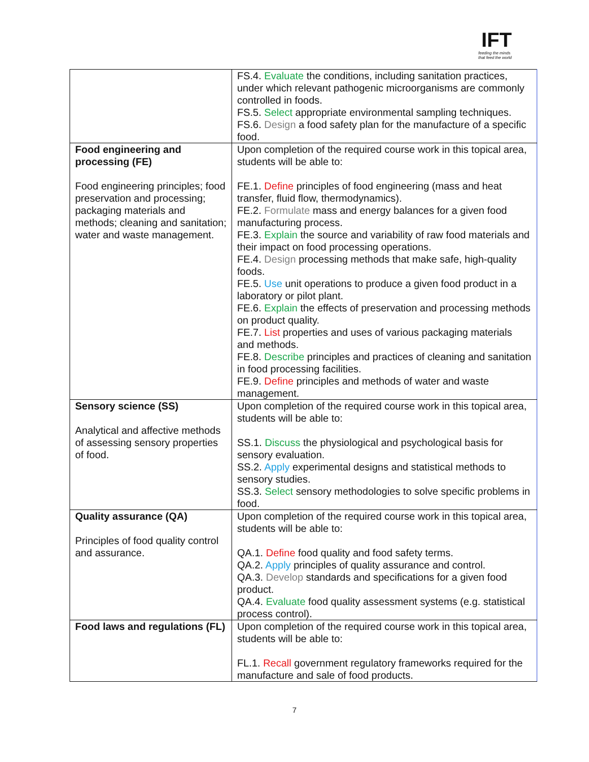IFT
feeding the minds
that feed the world
| | FS.4. Evaluate the conditions, including sanitation practices, under which relevant pathogenic microorganisms are commonly controlled in foods. FS.5. Select appropriate environmental sampling techniques. FS.6. Design a food safety plan for the manufacture of a specific food. |
| Food engineering and processing (FE) Food engineering principles; food preservation and processing; packaging materials and methods; cleaning and sanitation; water and waste management. | Upon completion of the required course work in this topical area, students will be able to: FE.1. Define principles of food engineering (mass and heat transfer, fluid flow, thermodynamics). FE.2. Formulate mass and energy balances for a given food manufacturing process. FE.3. Explain the source and variability of raw food materials and their impact on food processing operations. FE.4. Design processing methods that make safe, high-quality foods. FE.5. Use unit operations to produce a given food product in a laboratory or pilot plant. FE.6. Explain the effects of preservation and processing methods on product quality. FE.7. List properties and uses of various packaging materials and methods. FE.8. Describe principles and practices of cleaning and sanitation in food processing facilities. FE.9. Define principles and methods of water and waste management. |
| Sensory science (SS) Analytical and affective methods of assessing sensory properties of food. | Upon completion of the required course work in this topical area, students will be able to: SS.1. Discuss the physiological and psychological basis for sensory evaluation. SS.2. Apply experimental designs and statistical methods to sensory studies. SS.3. Select sensory methodologies to solve specific problems in food. |
| Quality assurance (QA) Principles of food quality control and assurance. | Upon completion of the required course work in this topical area, students will be able to: QA.1. Define food quality and food safety terms. QA.2. Apply principles of quality assurance and control. QA.3. Develop standards and specifications for a given food product. QA.4. Evaluate food quality assessment systems (e.g. statistical process control). |
| Food laws and regulations (FL) | Upon completion of the required course work in this topical area, students will be able to: FL.1. Recall government regulatory frameworks required for the manufacture and sale of food products. |
7